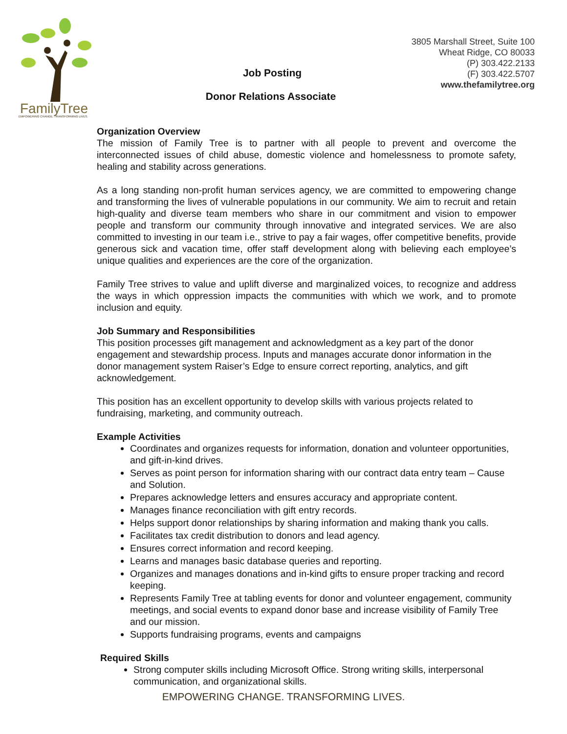FamilyTree
EMPOWERING CHANGE. TRANSFORMING LIVES.
Job Posting
3805 Marshall Street, Suite 100
Wheat Ridge, CO 80033
(P) 303.422.2133
(F) 303.422.5707
www.thefamilytree.org
Donor Relations Associate
Organization Overview
The mission of Family Tree is to partner with all people to prevent and overcome the interconnected issues of child abuse, domestic violence and homelessness to promote safety, healing and stability across generations.
As a long standing non-profit human services agency, we are committed to empowering change and transforming the lives of vulnerable populations in our community. We aim to recruit and retain high-quality and diverse team members who share in our commitment and vision to empower people and transform our community through innovative and integrated services. We are also committed to investing in our team i.e., strive to pay a fair wages, offer competitive benefits, provide generous sick and vacation time, offer staff development along with believing each employee’s unique qualities and experiences are the core of the organization.
Family Tree strives to value and uplift diverse and marginalized voices, to recognize and address the ways in which oppression impacts the communities with which we work, and to promote inclusion and equity.
Job Summary and Responsibilities
This position processes gift management and acknowledgment as a key part of the donor engagement and stewardship process. Inputs and manages accurate donor information in the donor management system Raiser’s Edge to ensure correct reporting, analytics, and gift acknowledgement.
This position has an excellent opportunity to develop skills with various projects related to fundraising, marketing, and community outreach.
Example Activities
Coordinates and organizes requests for information, donation and volunteer opportunities, and gift-in-kind drives.
Serves as point person for information sharing with our contract data entry team – Cause and Solution.
Prepares acknowledge letters and ensures accuracy and appropriate content.
Manages finance reconciliation with gift entry records.
Helps support donor relationships by sharing information and making thank you calls.
Facilitates tax credit distribution to donors and lead agency.
Ensures correct information and record keeping.
Learns and manages basic database queries and reporting.
Organizes and manages donations and in-kind gifts to ensure proper tracking and record keeping.
Represents Family Tree at tabling events for donor and volunteer engagement, community meetings, and social events to expand donor base and increase visibility of Family Tree and our mission.
Supports fundraising programs, events and campaigns
Required Skills
Strong computer skills including Microsoft Office. Strong writing skills, interpersonal communication, and organizational skills.
EMPOWERING CHANGE. TRANSFORMING LIVES.